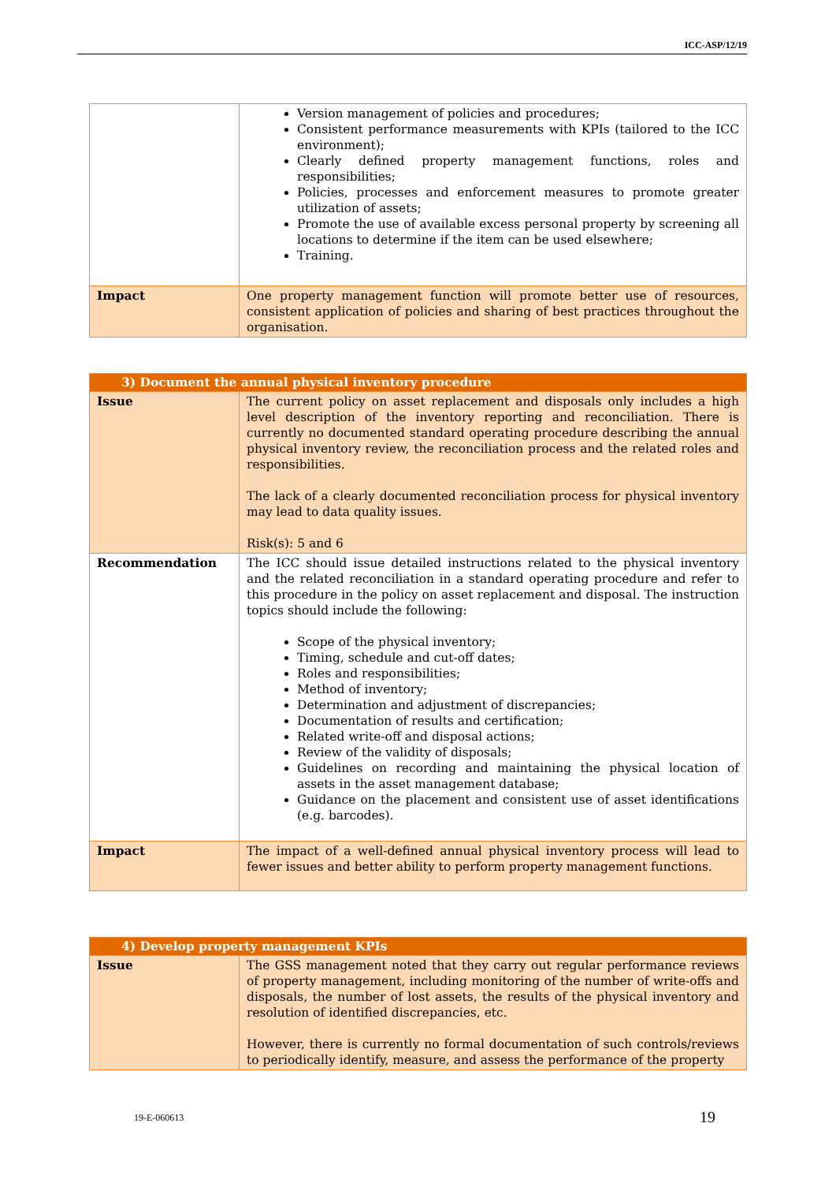ICC-ASP/12/19
| | Version management of policies and procedures; Consistent performance measurements with KPIs (tailored to the ICC environment); Clearly defined property management functions, roles and responsibilities; Policies, processes and enforcement measures to promote greater utilization of assets; Promote the use of available excess personal property by screening all locations to determine if the item can be used elsewhere; Training. |
| Impact | One property management function will promote better use of resources, consistent application of policies and sharing of best practices throughout the organisation. |
| 3) Document the annual physical inventory procedure | |
| Issue | The current policy on asset replacement and disposals only includes a high level description of the inventory reporting and reconciliation. There is currently no documented standard operating procedure describing the annual physical inventory review, the reconciliation process and the related roles and responsibilities. The lack of a clearly documented reconciliation process for physical inventory may lead to data quality issues. Risk(s): 5 and 6 |
| Recommendation | The ICC should issue detailed instructions related to the physical inventory and the related reconciliation in a standard operating procedure and refer to this procedure in the policy on asset replacement and disposal. The instruction topics should include the following: Scope of the physical inventory; Timing, schedule and cut-off dates; Roles and responsibilities; Method of inventory; Determination and adjustment of discrepancies; Documentation of results and certification; Related write-off and disposal actions; Review of the validity of disposals; Guidelines on recording and maintaining the physical location of assets in the asset management database; Guidance on the placement and consistent use of asset identifications (e.g. barcodes). |
| Impact | The impact of a well-defined annual physical inventory process will lead to fewer issues and better ability to perform property management functions. |
| 4) Develop property management KPIs | |
| Issue | The GSS management noted that they carry out regular performance reviews of property management, including monitoring of the number of write-offs and disposals, the number of lost assets, the results of the physical inventory and resolution of identified discrepancies, etc. However, there is currently no formal documentation of such controls/reviews to periodically identify, measure, and assess the performance of the property |
19-E-060613 19